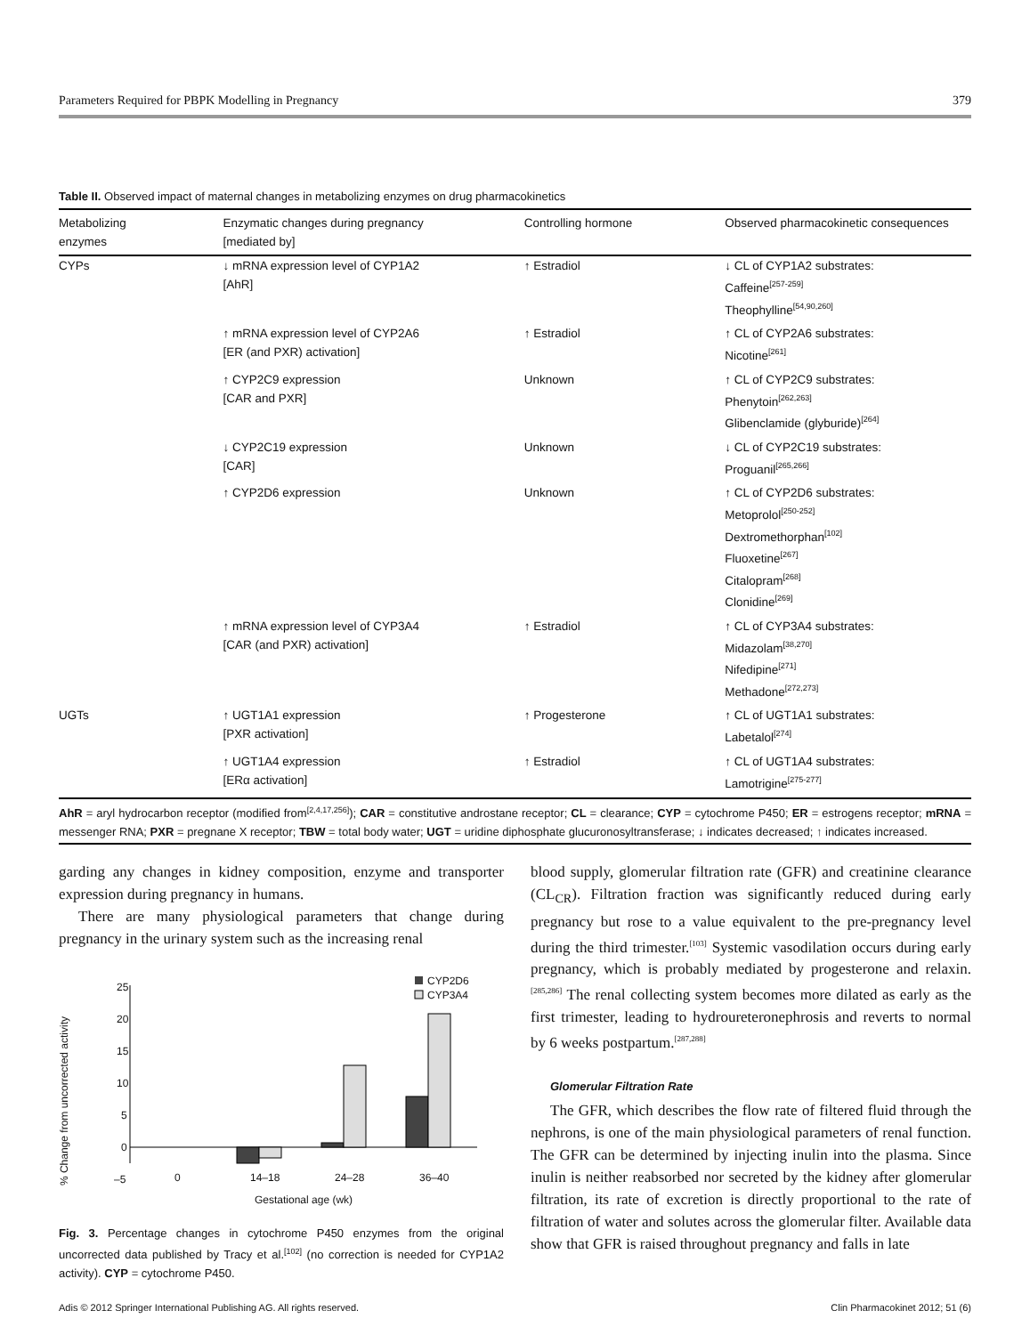Parameters Required for PBPK Modelling in Pregnancy 379
Table II. Observed impact of maternal changes in metabolizing enzymes on drug pharmacokinetics
| Metabolizing enzymes | Enzymatic changes during pregnancy [mediated by] | Controlling hormone | Observed pharmacokinetic consequences |
| --- | --- | --- | --- |
| CYPs | ↓ mRNA expression level of CYP1A2 [AhR] | ↑ Estradiol | ↓ CL of CYP1A2 substrates: Caffeine<sup>[257-259]</sup> Theophylline<sup>[54,90,260]</sup> |
| | ↑ mRNA expression level of CYP2A6 [ER (and PXR) activation] | ↑ Estradiol | ↑ CL of CYP2A6 substrates: Nicotine<sup>[261]</sup> |
| | ↑ CYP2C9 expression [CAR and PXR] | Unknown | ↑ CL of CYP2C9 substrates: Phenytoin<sup>[262,263]</sup> Glibenclamide (glyburide)<sup>[264]</sup> |
| | ↓ CYP2C19 expression [CAR] | Unknown | ↓ CL of CYP2C19 substrates: Proguanil<sup>[265,266]</sup> |
| | ↑ CYP2D6 expression | Unknown | ↑ CL of CYP2D6 substrates: Metoprolol<sup>[250-252]</sup> Dextromethorphan<sup>[102]</sup> Fluoxetine<sup>[267]</sup> Citalopram<sup>[268]</sup> Clonidine<sup>[269]</sup> |
| | ↑ mRNA expression level of CYP3A4 [CAR (and PXR) activation] | ↑ Estradiol | ↑ CL of CYP3A4 substrates: Midazolam<sup>[38,270]</sup> Nifedipine<sup>[271]</sup> Methadone<sup>[272,273]</sup> |
| UGTs | ↑ UGT1A1 expression [PXR activation] | ↑ Progesterone | ↑ CL of UGT1A1 substrates: Labetalol<sup>[274]</sup> |
| | ↑ UGT1A4 expression [ERα activation] | ↑ Estradiol | ↑ CL of UGT1A4 substrates: Lamotrigine<sup>[275-277]</sup> |
AhR = aryl hydrocarbon receptor (modified from<sup>[2,4,17,256]</sup>); CAR = constitutive androstane receptor; CL = clearance; CYP = cytochrome P450; ER = estrogens receptor; mRNA = messenger RNA; PXR = pregnane X receptor; TBW = total body water; UGT = uridine diphosphate glucuronosyltransferase; ↓ indicates decreased; ↑ indicates increased.
garding any changes in kidney composition, enzyme and transporter expression during pregnancy in humans.
There are many physiological parameters that change during pregnancy in the urinary system such as the increasing renal
% Change from uncorrected activity
25
20
15
10
5
0
–5
0
14–18
24–28
36–40
Gestational age (wk)
CYP2D6
CYP3A4
Fig. 3. Percentage changes in cytochrome P450 enzymes from the original uncorrected data published by Tracy et al.<sup>[102]</sup> (no correction is needed for CYP1A2 activity). CYP = cytochrome P450.
blood supply, glomerular filtration rate (GFR) and creatinine clearance (CL<sub>CR</sub>). Filtration fraction was significantly reduced during early pregnancy but rose to a value equivalent to the pre-pregnancy level during the third trimester.<sup>[103]</sup> Systemic vasodilation occurs during early pregnancy, which is probably mediated by progesterone and relaxin.<sup>[285,286]</sup> The renal collecting system becomes more dilated as early as the first trimester, leading to hydroureteronephrosis and reverts to normal by 6 weeks postpartum.<sup>[287,288]</sup>
Glomerular Filtration Rate
The GFR, which describes the flow rate of filtered fluid through the nephrons, is one of the main physiological parameters of renal function. The GFR can be determined by injecting inulin into the plasma. Since inulin is neither reabsorbed nor secreted by the kidney after glomerular filtration, its rate of excretion is directly proportional to the rate of filtration of water and solutes across the glomerular filter. Available data show that GFR is raised throughout pregnancy and falls in late
Adis © 2012 Springer International Publishing AG. All rights reserved. Clin Pharmacokinet 2012; 51 (6)